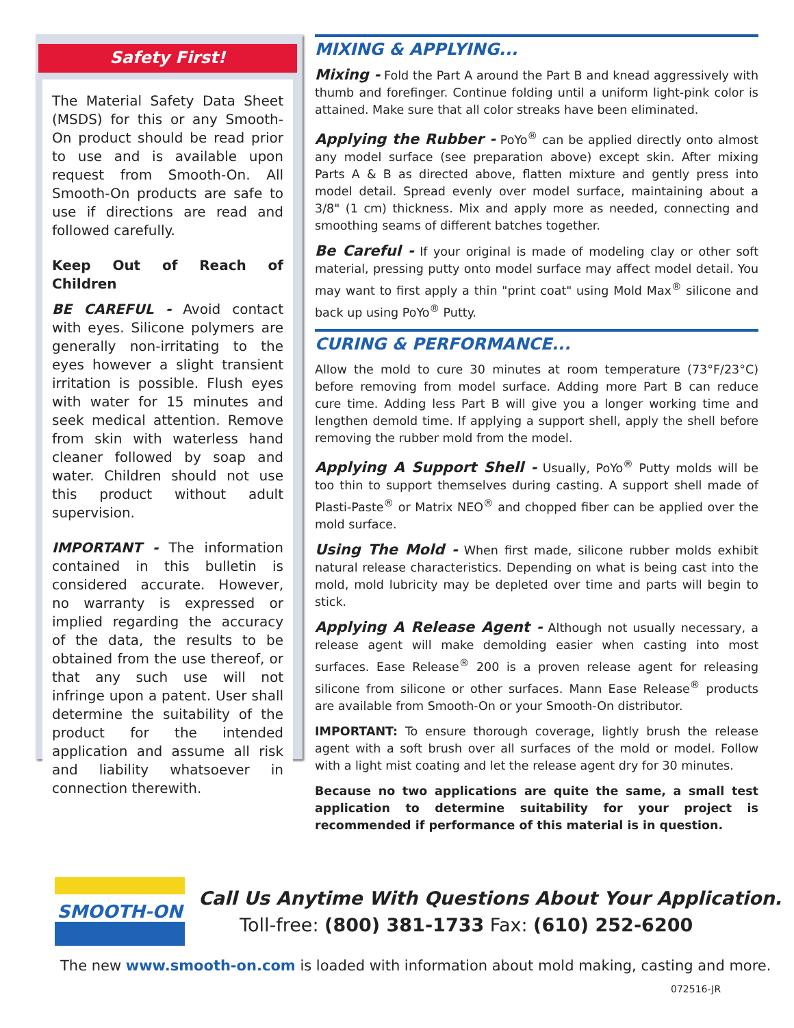Safety First!
The Material Safety Data Sheet (MSDS) for this or any Smooth-On product should be read prior to use and is available upon request from Smooth-On. All Smooth-On products are safe to use if directions are read and followed carefully.
Keep Out of Reach of Children
BE CAREFUL - Avoid contact with eyes. Silicone polymers are generally non-irritating to the eyes however a slight transient irritation is possible. Flush eyes with water for 15 minutes and seek medical attention. Remove from skin with waterless hand cleaner followed by soap and water. Children should not use this product without adult supervision.
IMPORTANT - The information contained in this bulletin is considered accurate. However, no warranty is expressed or implied regarding the accuracy of the data, the results to be obtained from the use thereof, or that any such use will not infringe upon a patent. User shall determine the suitability of the product for the intended application and assume all risk and liability whatsoever in connection therewith.
MIXING & APPLYING...
Mixing - Fold the Part A around the Part B and knead aggressively with thumb and forefinger. Continue folding until a uniform light-pink color is attained. Make sure that all color streaks have been eliminated.
Applying the Rubber - PoYo<sup>®</sup> can be applied directly onto almost any model surface (see preparation above) except skin. After mixing Parts A & B as directed above, flatten mixture and gently press into model detail. Spread evenly over model surface, maintaining about a 3/8" (1 cm) thickness. Mix and apply more as needed, connecting and smoothing seams of different batches together.
Be Careful - If your original is made of modeling clay or other soft material, pressing putty onto model surface may affect model detail. You may want to first apply a thin "print coat" using Mold Max<sup>®</sup> silicone and back up using PoYo<sup>®</sup> Putty.
CURING & PERFORMANCE...
Allow the mold to cure 30 minutes at room temperature (73°F/23°C) before removing from model surface. Adding more Part B can reduce cure time. Adding less Part B will give you a longer working time and lengthen demold time. If applying a support shell, apply the shell before removing the rubber mold from the model.
Applying A Support Shell - Usually, PoYo<sup>®</sup> Putty molds will be too thin to support themselves during casting. A support shell made of Plasti-Paste<sup>®</sup> or Matrix NEO<sup>®</sup> and chopped fiber can be applied over the mold surface.
Using The Mold - When first made, silicone rubber molds exhibit natural release characteristics. Depending on what is being cast into the mold, mold lubricity may be depleted over time and parts will begin to stick.
Applying A Release Agent - Although not usually necessary, a release agent will make demolding easier when casting into most surfaces. Ease Release<sup>®</sup> 200 is a proven release agent for releasing silicone from silicone or other surfaces. Mann Ease Release<sup>®</sup> products are available from Smooth-On or your Smooth-On distributor.
IMPORTANT: To ensure thorough coverage, lightly brush the release agent with a soft brush over all surfaces of the mold or model. Follow with a light mist coating and let the release agent dry for 30 minutes.
Because no two applications are quite the same, a small test application to determine suitability for your project is recommended if performance of this material is in question.
SMOOTH-ON
Call Us Anytime With Questions About Your Application.
Toll-free: (800) 381-1733 Fax: (610) 252-6200
The new www.smooth-on.com is loaded with information about mold making, casting and more.
072516-JR